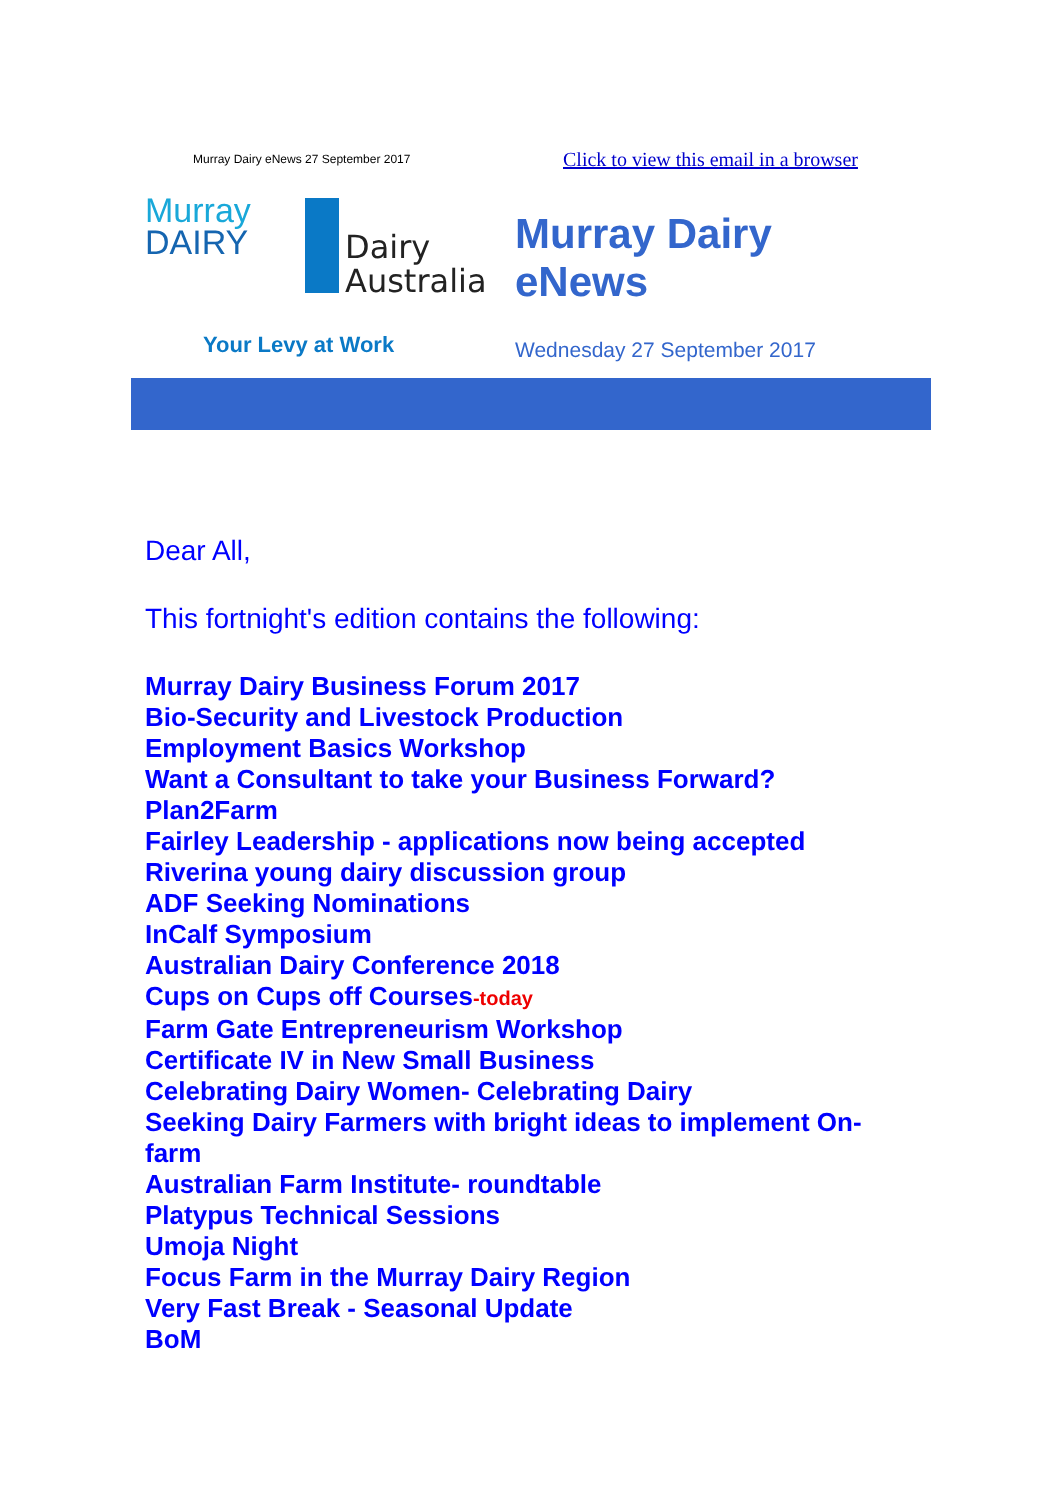Murray Dairy eNews 27 September 2017 Click to view this email in a browser
Murray
DAIRY
Dairy
Australia
Your Levy at Work
Murray Dairy
eNews
Wednesday 27 September 2017
Dear All,
This fortnight's edition contains the following:
Murray Dairy Business Forum 2017
Bio-Security and Livestock Production
Employment Basics Workshop
Want a Consultant to take your Business Forward?
Plan2Farm
Fairley Leadership - applications now being accepted
Riverina young dairy discussion group
ADF Seeking Nominations
InCalf Symposium
Australian Dairy Conference 2018
Cups on Cups off Courses-today
Farm Gate Entrepreneurism Workshop
Certificate IV in New Small Business
Celebrating Dairy Women- Celebrating Dairy
Seeking Dairy Farmers with bright ideas to implement On-farm
Australian Farm Institute- roundtable
Platypus Technical Sessions
Umoja Night
Focus Farm in the Murray Dairy Region
Very Fast Break - Seasonal Update
BoM